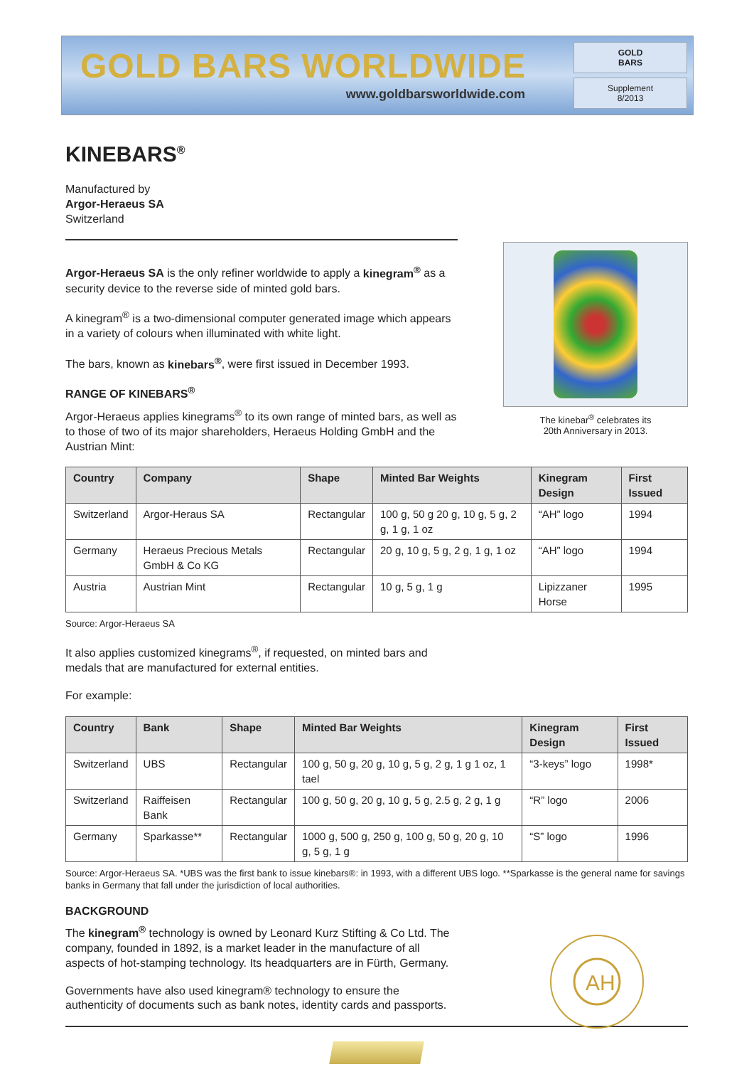GOLD BARS WORLDWIDE
www.goldbarsworldwide.com
GOLD
BARS
Supplement
8/2013
KINEBARS<sup>®</sup>
Manufactured by
Argor-Heraeus SA
Switzerland
The kinebar<sup>®</sup> celebrates its
20th Anniversary in 2013.
Argor-Heraeus SA is the only refiner worldwide to apply a kinegram<sup>®</sup> as a security device to the reverse side of minted gold bars.
A kinegram<sup>®</sup> is a two-dimensional computer generated image which appears in a variety of colours when illuminated with white light.
The bars, known as kinebars<sup>®</sup>, were first issued in December 1993.
RANGE OF KINEBARS<sup>®</sup>
Argor-Heraeus applies kinegrams<sup>®</sup> to its own range of minted bars, as well as to those of two of its major shareholders, Heraeus Holding GmbH and the Austrian Mint:
| Country | Company | Shape | Minted Bar Weights | Kinegram Design | First Issued |
| --- | --- | --- | --- | --- | --- |
| Switzerland | Argor-Heraus SA | Rectangular | 100 g, 50 g 20 g, 10 g, 5 g, 2 g, 1 g, 1 oz | “AH” logo | 1994 |
| Germany | Heraeus Precious Metals GmbH & Co KG | Rectangular | 20 g, 10 g, 5 g, 2 g, 1 g, 1 oz | “AH” logo | 1994 |
| Austria | Austrian Mint | Rectangular | 10 g, 5 g, 1 g | Lipizzaner Horse | 1995 |
Source: Argor-Heraeus SA
It also applies customized kinegrams<sup>®</sup>, if requested, on minted bars and medals that are manufactured for external entities.
For example:
| Country | Bank | Shape | Minted Bar Weights | Kinegram Design | First Issued |
| --- | --- | --- | --- | --- | --- |
| Switzerland | UBS | Rectangular | 100 g, 50 g, 20 g, 10 g, 5 g, 2 g, 1 g 1 oz, 1 tael | “3-keys” logo | 1998* |
| Switzerland | Raiffeisen Bank | Rectangular | 100 g, 50 g, 20 g, 10 g, 5 g, 2.5 g, 2 g, 1 g | “R” logo | 2006 |
| Germany | Sparkasse** | Rectangular | 1000 g, 500 g, 250 g, 100 g, 50 g, 20 g, 10 g, 5 g, 1 g | “S” logo | 1996 |
Source: Argor-Heraeus SA. *UBS was the first bank to issue kinebars®: in 1993, with a different UBS logo. **Sparkasse is the general name for savings banks in Germany that fall under the jurisdiction of local authorities.
AH
BACKGROUND
The kinegram<sup>®</sup> technology is owned by Leonard Kurz Stifting & Co Ltd. The company, founded in 1892, is a market leader in the manufacture of all aspects of hot-stamping technology. Its headquarters are in Fürth, Germany.
Governments have also used kinegram® technology to ensure the authenticity of documents such as bank notes, identity cards and passports.